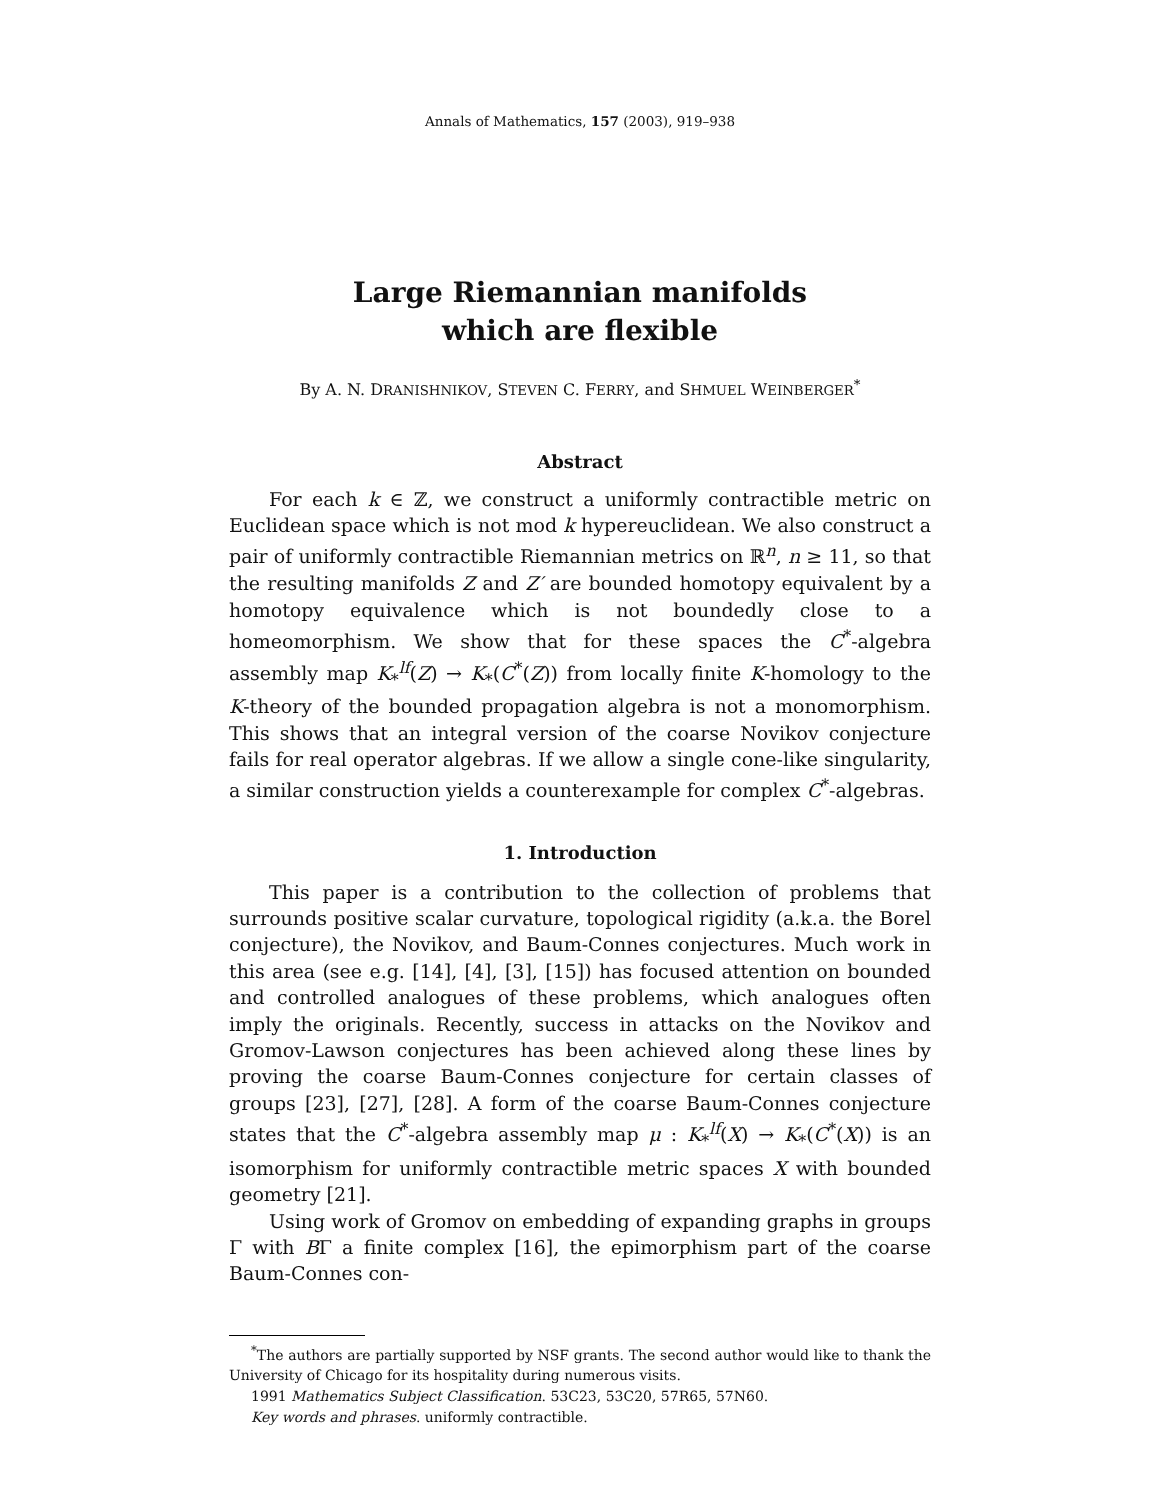Annals of Mathematics, 157 (2003), 919–938
Large Riemannian manifolds
which are flexible
By A. N. DRANISHNIKOV, STEVEN C. FERRY, and SHMUEL WEINBERGER<sup>*</sup>
Abstract
For each k ∈ ℤ, we construct a uniformly contractible metric on Euclidean space which is not mod k hypereuclidean. We also construct a pair of uniformly contractible Riemannian metrics on ℝ<sup>n</sup>, n ≥ 11, so that the resulting manifolds Z and Z′ are bounded homotopy equivalent by a homotopy equivalence which is not boundedly close to a homeomorphism. We show that for these spaces the C<sup>*</sup>-algebra assembly map K<sub>*</sub><sup>lf</sup>(Z) → K<sub>*</sub>(C<sup>*</sup>(Z)) from locally finite K-homology to the K-theory of the bounded propagation algebra is not a monomorphism. This shows that an integral version of the coarse Novikov conjecture fails for real operator algebras. If we allow a single cone-like singularity, a similar construction yields a counterexample for complex C<sup>*</sup>-algebras.
1. Introduction
This paper is a contribution to the collection of problems that surrounds positive scalar curvature, topological rigidity (a.k.a. the Borel conjecture), the Novikov, and Baum-Connes conjectures. Much work in this area (see e.g. [14], [4], [3], [15]) has focused attention on bounded and controlled analogues of these problems, which analogues often imply the originals. Recently, success in attacks on the Novikov and Gromov-Lawson conjectures has been achieved along these lines by proving the coarse Baum-Connes conjecture for certain classes of groups [23], [27], [28]. A form of the coarse Baum-Connes conjecture states that the C<sup>*</sup>-algebra assembly map μ : K<sub>*</sub><sup>lf</sup>(X) → K<sub>*</sub>(C<sup>*</sup>(X)) is an isomorphism for uniformly contractible metric spaces X with bounded geometry [21].
Using work of Gromov on embedding of expanding graphs in groups Γ with BΓ a finite complex [16], the epimorphism part of the coarse Baum-Connes con-
<sup>*</sup> The authors are partially supported by NSF grants. The second author would like to thank the University of Chicago for its hospitality during numerous visits.
1991 Mathematics Subject Classification. 53C23, 53C20, 57R65, 57N60.
Key words and phrases. uniformly contractible.